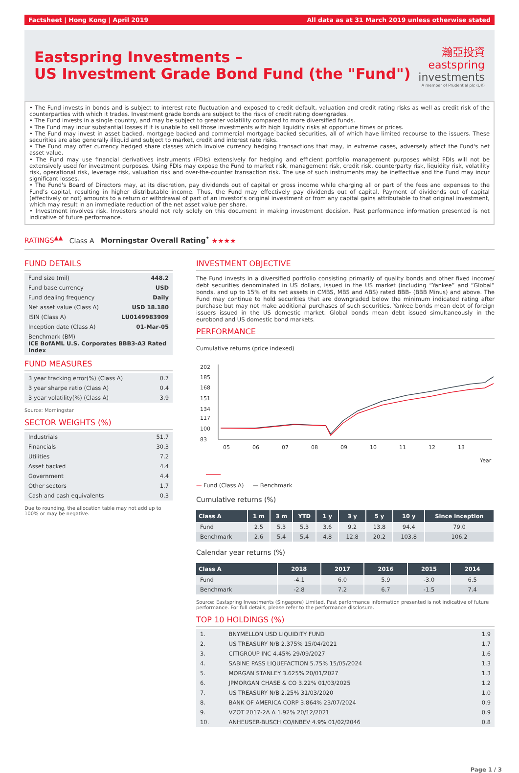Factsheet | Hong Kong | April 2019 All data as at 31 March 2019 unless otherwise stated
Eastspring Investments –
US Investment Grade Bond Fund (the "Fund")
瀚亞投資
eastspring
investments
A member of Prudential plc (UK)
• The Fund invests in bonds and is subject to interest rate fluctuation and exposed to credit default, valuation and credit rating risks as well as credit risk of the counterparties with which it trades. Investment grade bonds are subject to the risks of credit rating downgrades.
• The Fund invests in a single country, and may be subject to greater volatility compared to more diversified funds.
• The Fund may incur substantial losses if it is unable to sell those investments with high liquidity risks at opportune times or prices.
• The Fund may invest in asset backed, mortgage backed and commercial mortgage backed securities, all of which have limited recourse to the issuers. These securities are also generally illiquid and subject to market, credit and interest rate risks.
• The Fund may offer currency hedged share classes which involve currency hedging transactions that may, in extreme cases, adversely affect the Fund's net asset value.
• The Fund may use financial derivatives instruments (FDIs) extensively for hedging and efficient portfolio management purposes whilst FDIs will not be extensively used for investment purposes. Using FDIs may expose the Fund to market risk, management risk, credit risk, counterparty risk, liquidity risk, volatility risk, operational risk, leverage risk, valuation risk and over-the-counter transaction risk. The use of such instruments may be ineffective and the Fund may incur significant losses.
• The Fund's Board of Directors may, at its discretion, pay dividends out of capital or gross income while charging all or part of the fees and expenses to the Fund’s capital, resulting in higher distributable income. Thus, the Fund may effectively pay dividends out of capital. Payment of dividends out of capital (effectively or not) amounts to a return or withdrawal of part of an investor’s original investment or from any capital gains attributable to that original investment, which may result in an immediate reduction of the net asset value per share.
• Investment involves risk. Investors should not rely solely on this document in making investment decision. Past performance information presented is not indicative of future performance.
RATINGS<sup>▲▲</sup> Class A Morningstar Overall Rating<sup>•</sup> ★★★★
FUND DETAILS
| Fund size (mil) | 448.2 |
| Fund base currency | USD |
| Fund dealing frequency | Daily |
| Net asset value (Class A) | USD 18.180 |
| ISIN (Class A) | LU0149983909 |
| Inception date (Class A) | 01-Mar-05 |
| Benchmark (BM) ICE BofAML U.S. Corporates BBB3-A3 Rated Index | |
FUND MEASURES
| 3 year tracking error(%) (Class A) | 0.7 |
| 3 year sharpe ratio (Class A) | 0.4 |
| 3 year volatility(%) (Class A) | 3.9 |
Source: Morningstar
SECTOR WEIGHTS (%)
| Industrials | 51.7 |
| Financials | 30.3 |
| Utilities | 7.2 |
| Asset backed | 4.4 |
| Government | 4.4 |
| Other sectors | 1.7 |
| Cash and cash equivalents | 0.3 |
Due to rounding, the allocation table may not add up to 100% or may be negative.
INVESTMENT OBJECTIVE
The Fund invests in a diversified portfolio consisting primarily of quality bonds and other fixed income/ debt securities denominated in US dollars, issued in the US market (including “Yankee” and “Global” bonds, and up to 15% of its net assets in CMBS, MBS and ABS) rated BBB- (BBB Minus) and above. The Fund may continue to hold securities that are downgraded below the minimum indicated rating after purchase but may not make additional purchases of such securities. Yankee bonds mean debt of foreign issuers issued in the US domestic market. Global bonds mean debt issued simultaneously in the eurobond and US domestic bond markets.
PERFORMANCE
Cumulative returns (price indexed)
202
185
168
151
134
117
100
83
05
06
07
08
09
10
11
12
13
Year
— Fund (Class A) — Benchmark
Cumulative returns (%)
| Class A | 1 m | 3 m | YTD | 1 y | 3 y | 5 y | 10 y | Since inception |
| --- | --- | --- | --- | --- | --- | --- | --- | --- |
| Fund | 2.5 | 5.3 | 5.3 | 3.6 | 9.2 | 13.8 | 94.4 | 79.0 |
| Benchmark | 2.6 | 5.4 | 5.4 | 4.8 | 12.8 | 20.2 | 103.8 | 106.2 |
Calendar year returns (%)
| Class A | 2018 | 2017 | 2016 | 2015 | 2014 |
| --- | --- | --- | --- | --- | --- |
| Fund | -4.1 | 6.0 | 5.9 | -3.0 | 6.5 |
| Benchmark | -2.8 | 7.2 | 6.7 | -1.5 | 7.4 |
Source: Eastspring Investments (Singapore) Limited. Past performance information presented is not indicative of future performance. For full details, please refer to the performance disclosure.
TOP 10 HOLDINGS (%)
| 1. | BNYMELLON USD LIQUIDITY FUND | 1.9 |
| 2. | US TREASURY N/B 2.375% 15/04/2021 | 1.7 |
| 3. | CITIGROUP INC 4.45% 29/09/2027 | 1.6 |
| 4. | SABINE PASS LIQUEFACTION 5.75% 15/05/2024 | 1.3 |
| 5. | MORGAN STANLEY 3.625% 20/01/2027 | 1.3 |
| 6. | JPMORGAN CHASE & CO 3.22% 01/03/2025 | 1.2 |
| 7. | US TREASURY N/B 2.25% 31/03/2020 | 1.0 |
| 8. | BANK OF AMERICA CORP 3.864% 23/07/2024 | 0.9 |
| 9. | VZOT 2017-2A A 1.92% 20/12/2021 | 0.9 |
| 10. | ANHEUSER-BUSCH CO/INBEV 4.9% 01/02/2046 | 0.8 |
Page 1 / 3